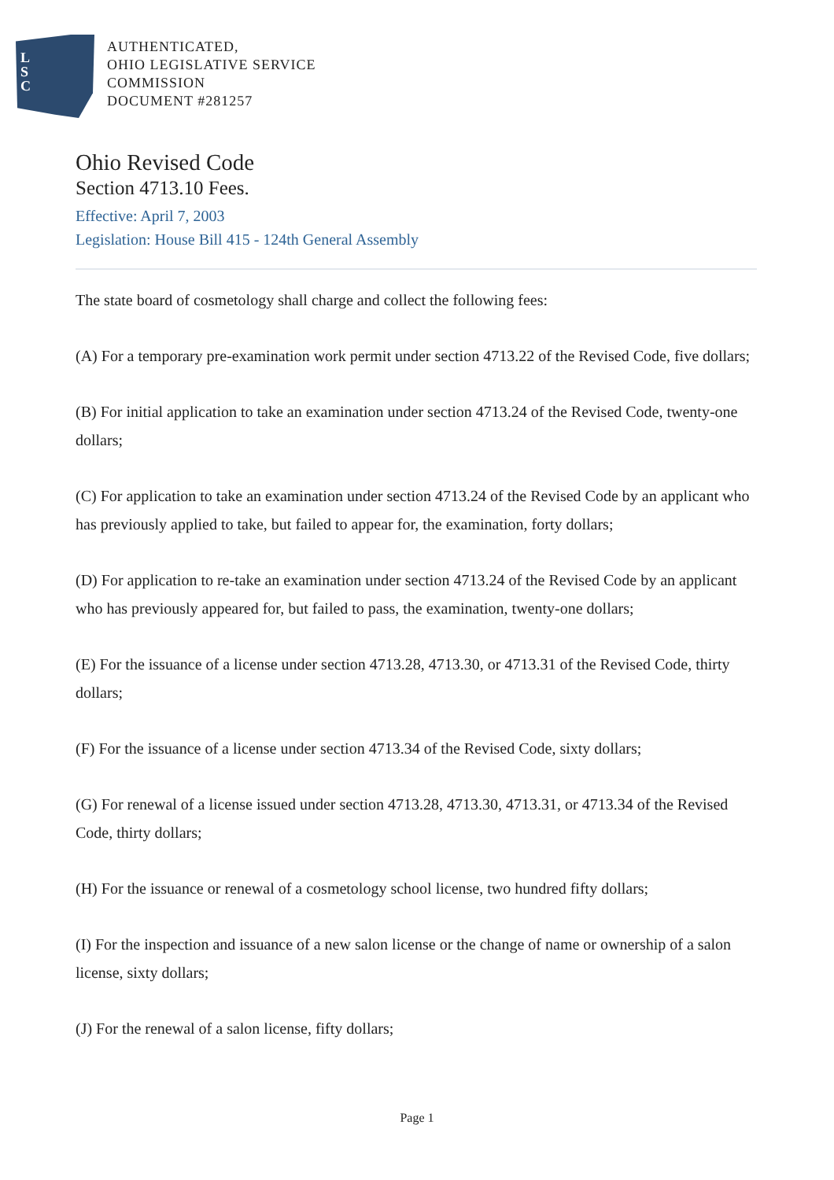L
S
C
AUTHENTICATED,
OHIO LEGISLATIVE SERVICE
COMMISSION
DOCUMENT #281257
Ohio Revised Code
Section 4713.10 Fees.
Effective: April 7, 2003
Legislation: House Bill 415 - 124th General Assembly
The state board of cosmetology shall charge and collect the following fees:
(A) For a temporary pre-examination work permit under section 4713.22 of the Revised Code, five dollars;
(B) For initial application to take an examination under section 4713.24 of the Revised Code, twenty-one dollars;
(C) For application to take an examination under section 4713.24 of the Revised Code by an applicant who has previously applied to take, but failed to appear for, the examination, forty dollars;
(D) For application to re-take an examination under section 4713.24 of the Revised Code by an applicant who has previously appeared for, but failed to pass, the examination, twenty-one dollars;
(E) For the issuance of a license under section 4713.28, 4713.30, or 4713.31 of the Revised Code, thirty dollars;
(F) For the issuance of a license under section 4713.34 of the Revised Code, sixty dollars;
(G) For renewal of a license issued under section 4713.28, 4713.30, 4713.31, or 4713.34 of the Revised Code, thirty dollars;
(H) For the issuance or renewal of a cosmetology school license, two hundred fifty dollars;
(I) For the inspection and issuance of a new salon license or the change of name or ownership of a salon license, sixty dollars;
(J) For the renewal of a salon license, fifty dollars;
Page 1